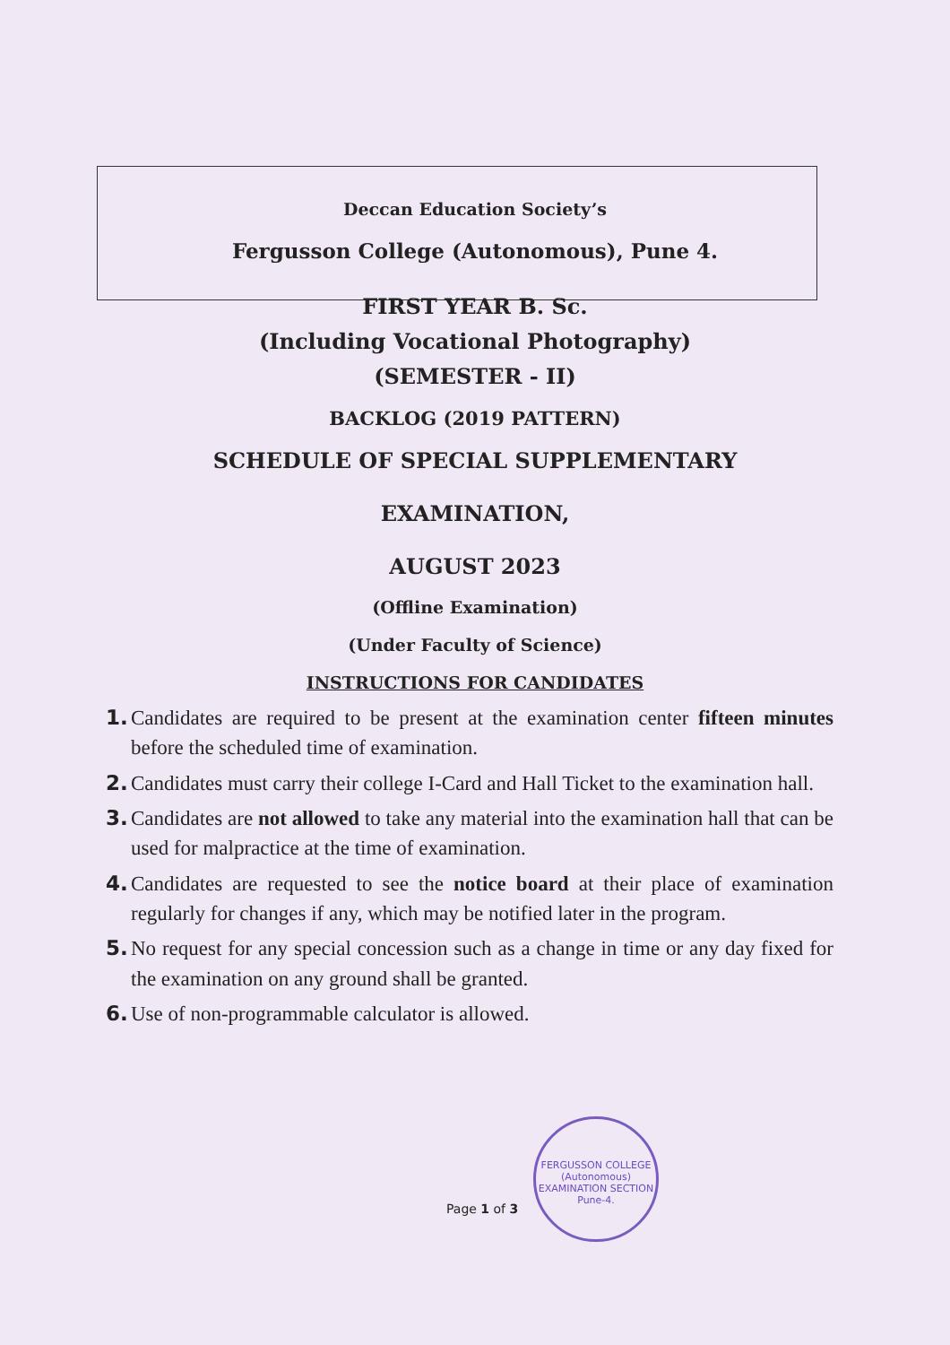Deccan Education Society’s
Fergusson College (Autonomous), Pune 4.
FIRST YEAR B. Sc.
(Including Vocational Photography)
(SEMESTER - II)
BACKLOG (2019 PATTERN)
SCHEDULE OF SPECIAL SUPPLEMENTARY
EXAMINATION,
AUGUST 2023
(Offline Examination)
(Under Faculty of Science)
INSTRUCTIONS FOR CANDIDATES
1. Candidates are required to be present at the examination center fifteen minutes before the scheduled time of examination.
2. Candidates must carry their college I-Card and Hall Ticket to the examination hall.
3. Candidates are not allowed to take any material into the examination hall that can be used for malpractice at the time of examination.
4. Candidates are requested to see the notice board at their place of examination regularly for changes if any, which may be notified later in the program.
5. No request for any special concession such as a change in time or any day fixed for the examination on any ground shall be granted.
6. Use of non-programmable calculator is allowed.
Page 1 of 3
FERGUSSON COLLEGE (Autonomous)
EXAMINATION SECTION
Pune-4.